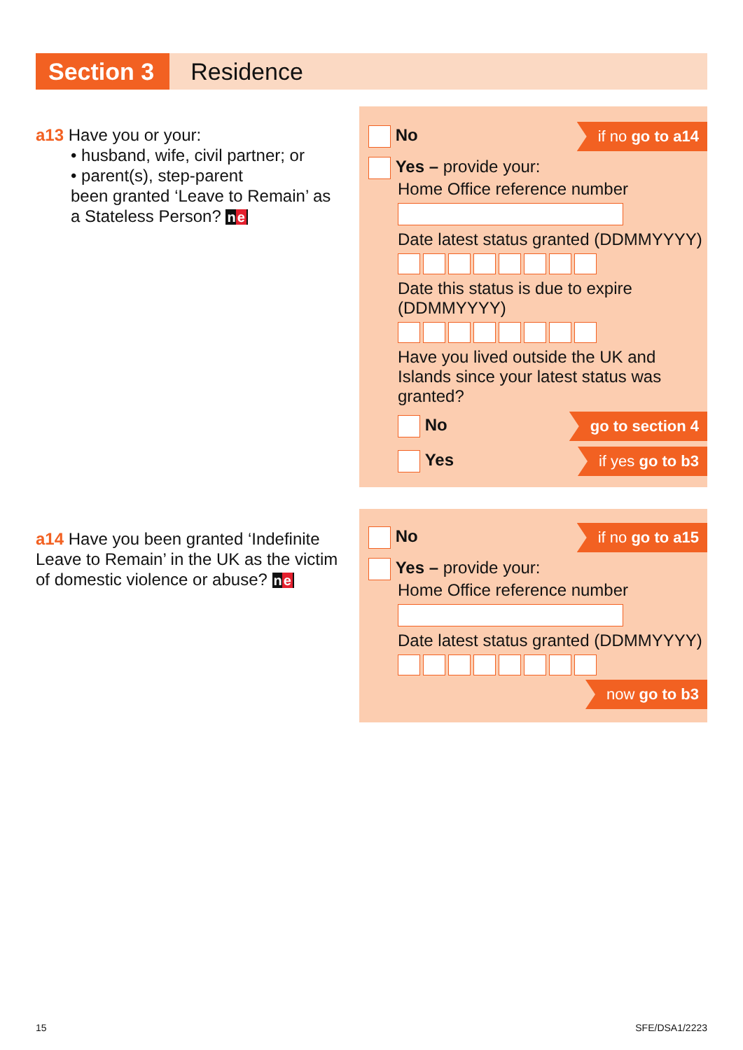Section 3
Residence
a13 Have you or your:
• husband, wife, civil partner; or
• parent(s), step-parent
been granted ‘Leave to Remain’ as a Stateless Person? ne
No if no go to a14
Yes – provide your:
Home Office reference number
Date latest status granted (DDMMYYYY)
Date this status is due to expire (DDMMYYYY)
Have you lived outside the UK and Islands since your latest status was granted?
No go to section 4
Yes if yes go to b3
a14 Have you been granted ‘Indefinite Leave to Remain’ in the UK as the victim of domestic violence or abuse? ne
No if no go to a15
Yes – provide your:
Home Office reference number
Date latest status granted (DDMMYYYY)
now go to b3
15 SFE/DSA1/2223